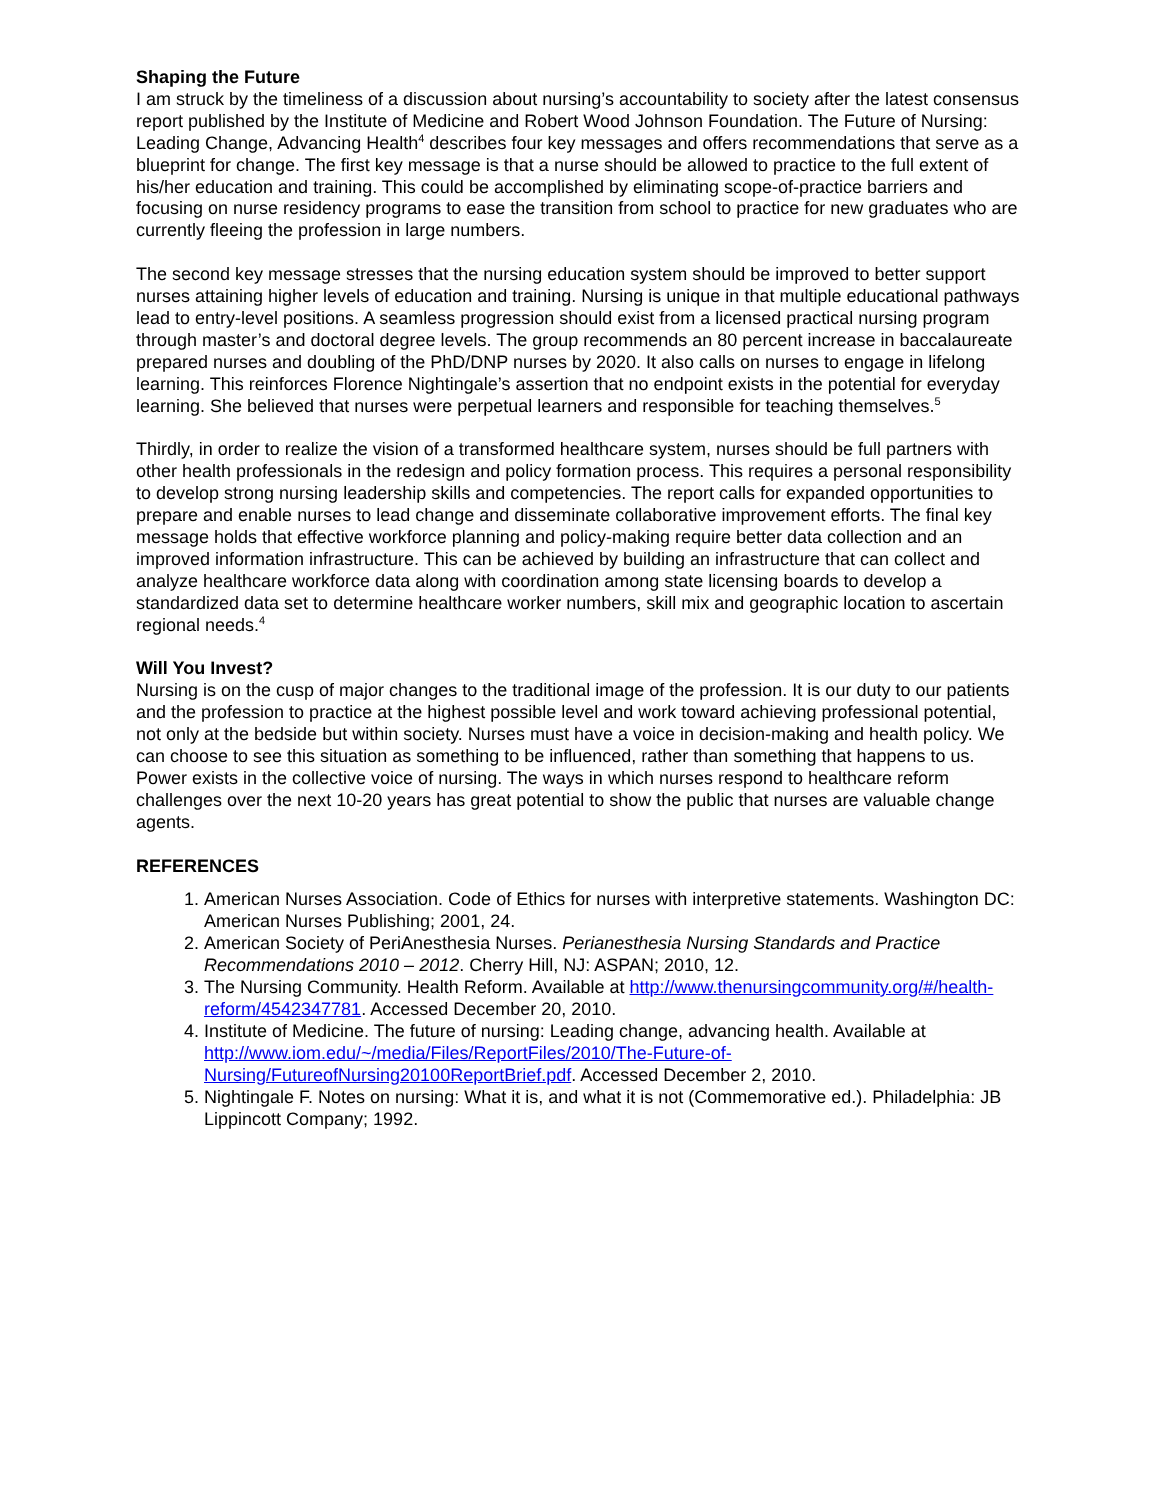Shaping the Future
I am struck by the timeliness of a discussion about nursing’s accountability to society after the latest consensus report published by the Institute of Medicine and Robert Wood Johnson Foundation. The Future of Nursing: Leading Change, Advancing Health<sup>4</sup> describes four key messages and offers recommendations that serve as a blueprint for change. The first key message is that a nurse should be allowed to practice to the full extent of his/her education and training. This could be accomplished by eliminating scope-of-practice barriers and focusing on nurse residency programs to ease the transition from school to practice for new graduates who are currently fleeing the profession in large numbers.
The second key message stresses that the nursing education system should be improved to better support nurses attaining higher levels of education and training. Nursing is unique in that multiple educational pathways lead to entry-level positions. A seamless progression should exist from a licensed practical nursing program through master’s and doctoral degree levels. The group recommends an 80 percent increase in baccalaureate prepared nurses and doubling of the PhD/DNP nurses by 2020. It also calls on nurses to engage in lifelong learning. This reinforces Florence Nightingale’s assertion that no endpoint exists in the potential for everyday learning. She believed that nurses were perpetual learners and responsible for teaching themselves.<sup>5</sup>
Thirdly, in order to realize the vision of a transformed healthcare system, nurses should be full partners with other health professionals in the redesign and policy formation process. This requires a personal responsibility to develop strong nursing leadership skills and competencies. The report calls for expanded opportunities to prepare and enable nurses to lead change and disseminate collaborative improvement efforts. The final key message holds that effective workforce planning and policy-making require better data collection and an improved information infrastructure. This can be achieved by building an infrastructure that can collect and analyze healthcare workforce data along with coordination among state licensing boards to develop a standardized data set to determine healthcare worker numbers, skill mix and geographic location to ascertain regional needs.<sup>4</sup>
Will You Invest?
Nursing is on the cusp of major changes to the traditional image of the profession. It is our duty to our patients and the profession to practice at the highest possible level and work toward achieving professional potential, not only at the bedside but within society. Nurses must have a voice in decision-making and health policy. We can choose to see this situation as something to be influenced, rather than something that happens to us. Power exists in the collective voice of nursing. The ways in which nurses respond to healthcare reform challenges over the next 10-20 years has great potential to show the public that nurses are valuable change agents.
REFERENCES
1. American Nurses Association. Code of Ethics for nurses with interpretive statements. Washington DC: American Nurses Publishing; 2001, 24.
2. American Society of PeriAnesthesia Nurses. Perianesthesia Nursing Standards and Practice Recommendations 2010 – 2012. Cherry Hill, NJ: ASPAN; 2010, 12.
3. The Nursing Community. Health Reform. Available at http://www.thenursingcommunity.org/#/health-reform/4542347781. Accessed December 20, 2010.
4. Institute of Medicine. The future of nursing: Leading change, advancing health. Available at http://www.iom.edu/~/media/Files/ReportFiles/2010/The-Future-of-Nursing/FutureofNursing20100ReportBrief.pdf. Accessed December 2, 2010.
5. Nightingale F. Notes on nursing: What it is, and what it is not (Commemorative ed.). Philadelphia: JB Lippincott Company; 1992.